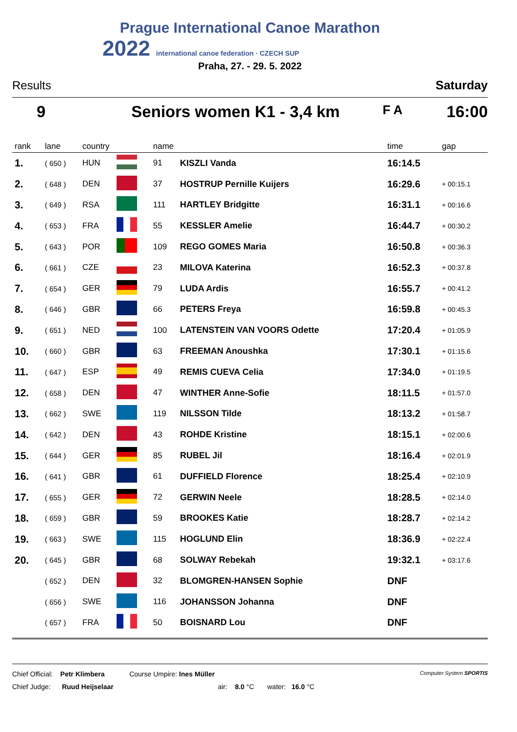Prague International Canoe Marathon
2022 international canoe federation · CZECH SUP
Praha, 27. - 29. 5. 2022
Results Saturday
9 Seniors women K1 - 3,4 km F A 16:00
| rank | lane | country | | name | | time | gap |
| --- | --- | --- | --- | --- | --- | --- | --- |
| 1. | ( 650 ) | HUN | | 91 | KISZLI Vanda | 16:14.5 | |
| 2. | ( 648 ) | DEN | | 37 | HOSTRUP Pernille Kuijers | 16:29.6 | + 00:15.1 |
| 3. | ( 649 ) | RSA | | 111 | HARTLEY Bridgitte | 16:31.1 | + 00:16.6 |
| 4. | ( 653 ) | FRA | | 55 | KESSLER Amelie | 16:44.7 | + 00:30.2 |
| 5. | ( 643 ) | POR | | 109 | REGO GOMES Maria | 16:50.8 | + 00:36.3 |
| 6. | ( 661 ) | CZE | | 23 | MILOVA Katerina | 16:52.3 | + 00:37.8 |
| 7. | ( 654 ) | GER | | 79 | LUDA Ardis | 16:55.7 | + 00:41.2 |
| 8. | ( 646 ) | GBR | | 66 | PETERS Freya | 16:59.8 | + 00:45.3 |
| 9. | ( 651 ) | NED | | 100 | LATENSTEIN VAN VOORS Odette | 17:20.4 | + 01:05.9 |
| 10. | ( 660 ) | GBR | | 63 | FREEMAN Anoushka | 17:30.1 | + 01:15.6 |
| 11. | ( 647 ) | ESP | | 49 | REMIS CUEVA Celia | 17:34.0 | + 01:19.5 |
| 12. | ( 658 ) | DEN | | 47 | WINTHER Anne-Sofie | 18:11.5 | + 01:57.0 |
| 13. | ( 662 ) | SWE | | 119 | NILSSON Tilde | 18:13.2 | + 01:58.7 |
| 14. | ( 642 ) | DEN | | 43 | ROHDE Kristine | 18:15.1 | + 02:00.6 |
| 15. | ( 644 ) | GER | | 85 | RUBEL Jil | 18:16.4 | + 02:01.9 |
| 16. | ( 641 ) | GBR | | 61 | DUFFIELD Florence | 18:25.4 | + 02:10.9 |
| 17. | ( 655 ) | GER | | 72 | GERWIN Neele | 18:28.5 | + 02:14.0 |
| 18. | ( 659 ) | GBR | | 59 | BROOKES Katie | 18:28.7 | + 02:14.2 |
| 19. | ( 663 ) | SWE | | 115 | HOGLUND Elin | 18:36.9 | + 02:22.4 |
| 20. | ( 645 ) | GBR | | 68 | SOLWAY Rebekah | 19:32.1 | + 03:17.6 |
| | ( 652 ) | DEN | | 32 | BLOMGREN-HANSEN Sophie | DNF | |
| | ( 656 ) | SWE | | 116 | JOHANSSON Johanna | DNF | |
| | ( 657 ) | FRA | | 50 | BOISNARD Lou | DNF | |
Chief Official: Petr Klimbera Course Umpire: Ines Müller Computer System SPORTIS
Chief Judge: Ruud Heijselaar air: 8.0 °C water: 16.0 °C